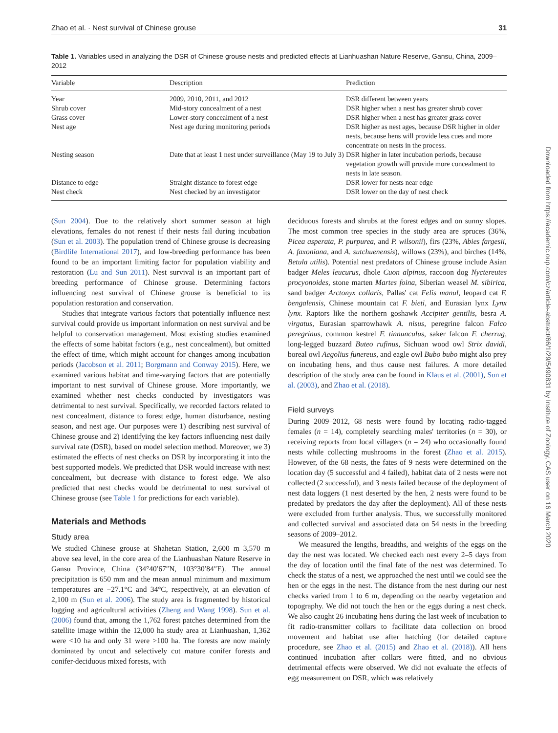Zhao et al. · Nest survival of Chinese grouse 31
Table 1. Variables used in analyzing the DSR of Chinese grouse nests and predicted effects at Lianhuashan Nature Reserve, Gansu, China, 2009–2012
| Variable | Description | Prediction |
| --- | --- | --- |
| Year | 2009, 2010, 2011, and 2012 | DSR different between years |
| Shrub cover | Mid-story concealment of a nest | DSR higher when a nest has greater shrub cover |
| Grass cover | Lower-story concealment of a nest | DSR higher when a nest has greater grass cover |
| Nest age | Nest age during monitoring periods | DSR higher as nest ages, because DSR higher in older nests, because hens will provide less cues and more concentrate on nests in the process. |
| Nesting season | Date that at least 1 nest under surveillance (May 19 to July 3) | DSR higher in later incubation periods, because vegetation growth will provide more concealment to nests in late season. |
| Distance to edge | Straight distance to forest edge | DSR lower for nests near edge |
| Nest check | Nest checked by an investigator | DSR lower on the day of nest check |
(Sun 2004). Due to the relatively short summer season at high elevations, females do not renest if their nests fail during incubation (Sun et al. 2003). The population trend of Chinese grouse is decreasing (Birdlife International 2017), and low-breeding performance has been found to be an important limiting factor for population viability and restoration (Lu and Sun 2011). Nest survival is an important part of breeding performance of Chinese grouse. Determining factors influencing nest survival of Chinese grouse is beneficial to its population restoration and conservation.
Studies that integrate various factors that potentially influence nest survival could provide us important information on nest survival and be helpful to conservation management. Most existing studies examined the effects of some habitat factors (e.g., nest concealment), but omitted the effect of time, which might account for changes among incubation periods (Jacobson et al. 2011; Borgmann and Conway 2015). Here, we examined various habitat and time-varying factors that are potentially important to nest survival of Chinese grouse. More importantly, we examined whether nest checks conducted by investigators was detrimental to nest survival. Specifically, we recorded factors related to nest concealment, distance to forest edge, human disturbance, nesting season, and nest age. Our purposes were 1) describing nest survival of Chinese grouse and 2) identifying the key factors influencing nest daily survival rate (DSR), based on model selection method. Moreover, we 3) estimated the effects of nest checks on DSR by incorporating it into the best supported models. We predicted that DSR would increase with nest concealment, but decrease with distance to forest edge. We also predicted that nest checks would be detrimental to nest survival of Chinese grouse (see Table 1 for predictions for each variable).
Materials and Methods
Study area
We studied Chinese grouse at Shahetan Station, 2,600 m–3,570 m above sea level, in the core area of the Lianhuashan Nature Reserve in Gansu Province, China (34°40′67″N, 103°30′84″E). The annual precipitation is 650 mm and the mean annual minimum and maximum temperatures are −27.1°C and 34°C, respectively, at an elevation of 2,100 m (Sun et al. 2006). The study area is fragmented by historical logging and agricultural activities (Zheng and Wang 1998). Sun et al. (2006) found that, among the 1,762 forest patches determined from the satellite image within the 12,000 ha study area at Lianhuashan, 1,362 were <10 ha and only 31 were >100 ha. The forests are now mainly dominated by uncut and selectively cut mature conifer forests and conifer-deciduous mixed forests, with
deciduous forests and shrubs at the forest edges and on sunny slopes. The most common tree species in the study area are spruces (36%, Picea asperata, P. purpurea, and P. wilsonii), firs (23%, Abies fargesii, A. faxoniana, and A. sutchuenensis), willows (23%), and birches (14%, Betula utilis). Potential nest predators of Chinese grouse include Asian badger Meles leucurus, dhole Cuon alpinus, raccoon dog Nyctereutes procyonoides, stone marten Martes foina, Siberian weasel M. sibirica, sand badger Arctonyx collaris, Pallas' cat Felis manul, leopard cat F. bengalensis, Chinese mountain cat F. bieti, and Eurasian lynx Lynx lynx. Raptors like the northern goshawk Accipiter gentilis, besra A. virgatus, Eurasian sparrowhawk A. nisus, peregrine falcon Falco peregrinus, common kestrel F. tinnunculus, saker falcon F. cherrug, long-legged buzzard Buteo rufinus, Sichuan wood owl Strix davidi, boreal owl Aegolius funereus, and eagle owl Bubo bubo might also prey on incubating hens, and thus cause nest failures. A more detailed description of the study area can be found in Klaus et al. (2001), Sun et al. (2003), and Zhao et al. (2018).
Field surveys
During 2009–2012, 68 nests were found by locating radio-tagged females (n = 14), completely searching males' territories (n = 30), or receiving reports from local villagers (n = 24) who occasionally found nests while collecting mushrooms in the forest (Zhao et al. 2015). However, of the 68 nests, the fates of 9 nests were determined on the location day (5 successful and 4 failed), habitat data of 2 nests were not collected (2 successful), and 3 nests failed because of the deployment of nest data loggers (1 nest deserted by the hen, 2 nests were found to be predated by predators the day after the deployment). All of these nests were excluded from further analysis. Thus, we successfully monitored and collected survival and associated data on 54 nests in the breeding seasons of 2009–2012.
We measured the lengths, breadths, and weights of the eggs on the day the nest was located. We checked each nest every 2–5 days from the day of location until the final fate of the nest was determined. To check the status of a nest, we approached the nest until we could see the hen or the eggs in the nest. The distance from the nest during our nest checks varied from 1 to 6 m, depending on the nearby vegetation and topography. We did not touch the hen or the eggs during a nest check. We also caught 26 incubating hens during the last week of incubation to fit radio-transmitter collars to facilitate data collection on brood movement and habitat use after hatching (for detailed capture procedure, see Zhao et al. (2015) and Zhao et al. (2018)). All hens continued incubation after collars were fitted, and no obvious detrimental effects were observed. We did not evaluate the effects of egg measurement on DSR, which was relatively
Downloaded from https://academic.oup.com/cz/article-abstract/66/1/29/5490831 by Institute of Zoology, CAS user on 16 March 2020